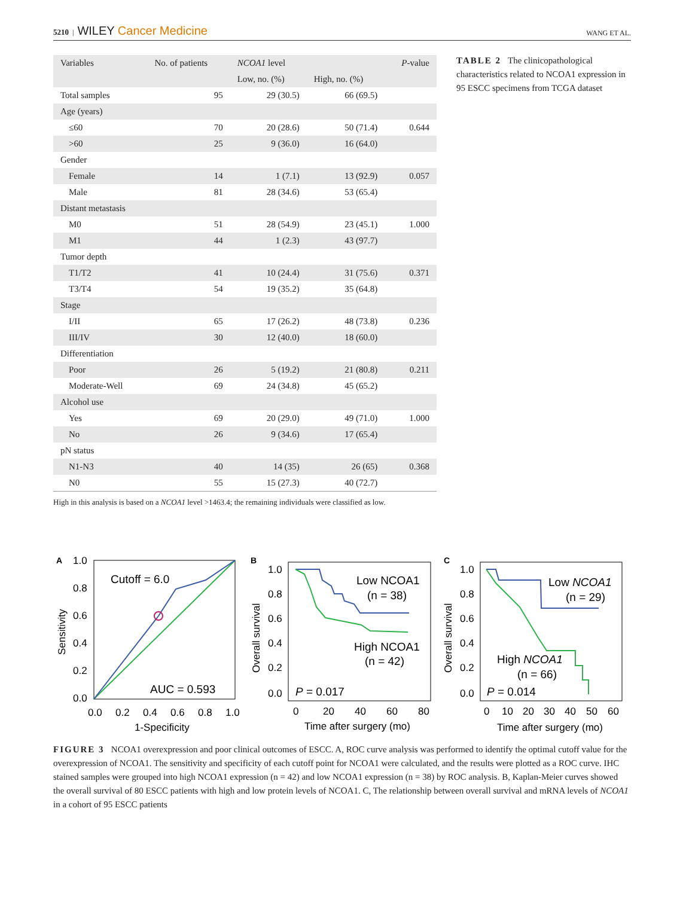5210 | WILEY Cancer Medicine
WANG ET AL.
| Variables | No. of patients | NCOA1 level | | P -value |
| --- | --- | --- | --- | --- |
| | | Low, no. (%) | High, no. (%) | |
| Total samples | 95 | 29 (30.5) | 66 (69.5) | |
| Age (years) | | | | |
| ≤60 | 70 | 20 (28.6) | 50 (71.4) | 0.644 |
| >60 | 25 | 9 (36.0) | 16 (64.0) | |
| Gender | | | | |
| Female | 14 | 1 (7.1) | 13 (92.9) | 0.057 |
| Male | 81 | 28 (34.6) | 53 (65.4) | |
| Distant metastasis | | | | |
| M0 | 51 | 28 (54.9) | 23 (45.1) | 1.000 |
| M1 | 44 | 1 (2.3) | 43 (97.7) | |
| Tumor depth | | | | |
| T1/T2 | 41 | 10 (24.4) | 31 (75.6) | 0.371 |
| T3/T4 | 54 | 19 (35.2) | 35 (64.8) | |
| Stage | | | | |
| I/II | 65 | 17 (26.2) | 48 (73.8) | 0.236 |
| III/IV | 30 | 12 (40.0) | 18 (60.0) | |
| Differentiation | | | | |
| Poor | 26 | 5 (19.2) | 21 (80.8) | 0.211 |
| Moderate-Well | 69 | 24 (34.8) | 45 (65.2) | |
| Alcohol use | | | | |
| Yes | 69 | 20 (29.0) | 49 (71.0) | 1.000 |
| No | 26 | 9 (34.6) | 17 (65.4) | |
| pN status | | | | |
| N1-N3 | 40 | 14 (35) | 26 (65) | 0.368 |
| N0 | 55 | 15 (27.3) | 40 (72.7) | |
High in this analysis is based on a NCOA1 level >1463.4; the remaining individuals were classified as low.
TABLE 2 The clinicopathological characteristics related to NCOA1 expression in 95 ESCC specimens from TCGA dataset
A
1.0
0.8
0.6
0.4
0.2
0.0
Cutoff = 6.0
AUC = 0.593
0.0
0.2
0.4
0.6
0.8
1.0
1-Specificity
Sensitivity
B
1.0
0.8
0.6
0.4
0.2
0.0
Low NCOA1
(n = 38)
High NCOA1
(n = 42)
P = 0.017
0
20
40
60
80
Time after surgery (mo)
Overall survival
C
1.0
0.8
0.6
0.4
0.2
0.0
Low NCOA1
(n = 29)
High NCOA1
(n = 66)
P = 0.014
0
10
20
30
40
50
60
Time after surgery (mo)
Overall survival
FIGURE 3 NCOA1 overexpression and poor clinical outcomes of ESCC. A, ROC curve analysis was performed to identify the optimal cutoff value for the overexpression of NCOA1. The sensitivity and specificity of each cutoff point for NCOA1 were calculated, and the results were plotted as a ROC curve. IHC stained samples were grouped into high NCOA1 expression (n = 42) and low NCOA1 expression (n = 38) by ROC analysis. B, Kaplan-Meier curves showed the overall survival of 80 ESCC patients with high and low protein levels of NCOA1. C, The relationship between overall survival and mRNA levels of NCOA1 in a cohort of 95 ESCC patients